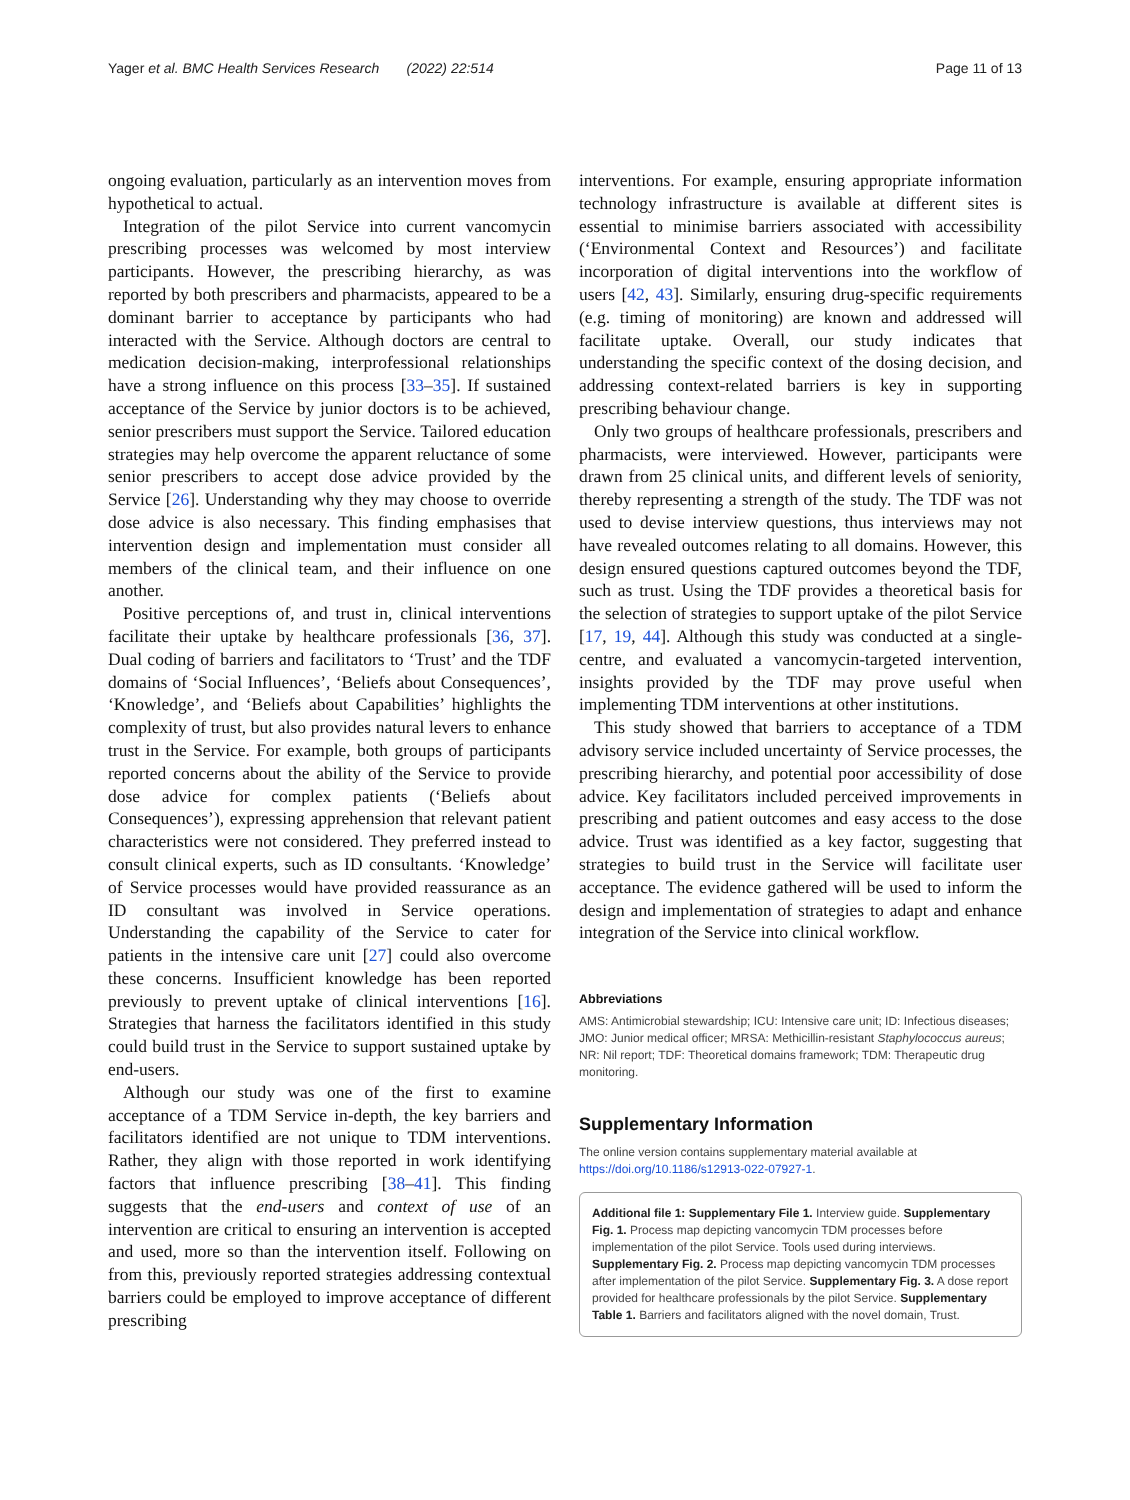Yager et al. BMC Health Services Research (2022) 22:514 Page 11 of 13
ongoing evaluation, particularly as an intervention moves from hypothetical to actual.
Integration of the pilot Service into current vancomycin prescribing processes was welcomed by most interview participants. However, the prescribing hierarchy, as was reported by both prescribers and pharmacists, appeared to be a dominant barrier to acceptance by participants who had interacted with the Service. Although doctors are central to medication decision-making, interprofessional relationships have a strong influence on this process [33–35]. If sustained acceptance of the Service by junior doctors is to be achieved, senior prescribers must support the Service. Tailored education strategies may help overcome the apparent reluctance of some senior prescribers to accept dose advice provided by the Service [26]. Understanding why they may choose to override dose advice is also necessary. This finding emphasises that intervention design and implementation must consider all members of the clinical team, and their influence on one another.
Positive perceptions of, and trust in, clinical interventions facilitate their uptake by healthcare professionals [36, 37]. Dual coding of barriers and facilitators to ‘Trust’ and the TDF domains of ‘Social Influences’, ‘Beliefs about Consequences’, ‘Knowledge’, and ‘Beliefs about Capabilities’ highlights the complexity of trust, but also provides natural levers to enhance trust in the Service. For example, both groups of participants reported concerns about the ability of the Service to provide dose advice for complex patients (‘Beliefs about Consequences’), expressing apprehension that relevant patient characteristics were not considered. They preferred instead to consult clinical experts, such as ID consultants. ‘Knowledge’ of Service processes would have provided reassurance as an ID consultant was involved in Service operations. Understanding the capability of the Service to cater for patients in the intensive care unit [27] could also overcome these concerns. Insufficient knowledge has been reported previously to prevent uptake of clinical interventions [16]. Strategies that harness the facilitators identified in this study could build trust in the Service to support sustained uptake by end-users.
Although our study was one of the first to examine acceptance of a TDM Service in-depth, the key barriers and facilitators identified are not unique to TDM interventions. Rather, they align with those reported in work identifying factors that influence prescribing [38–41]. This finding suggests that the end-users and context of use of an intervention are critical to ensuring an intervention is accepted and used, more so than the intervention itself. Following on from this, previously reported strategies addressing contextual barriers could be employed to improve acceptance of different prescribing
interventions. For example, ensuring appropriate information technology infrastructure is available at different sites is essential to minimise barriers associated with accessibility (‘Environmental Context and Resources’) and facilitate incorporation of digital interventions into the workflow of users [42, 43]. Similarly, ensuring drug-specific requirements (e.g. timing of monitoring) are known and addressed will facilitate uptake. Overall, our study indicates that understanding the specific context of the dosing decision, and addressing context-related barriers is key in supporting prescribing behaviour change.
Only two groups of healthcare professionals, prescribers and pharmacists, were interviewed. However, participants were drawn from 25 clinical units, and different levels of seniority, thereby representing a strength of the study. The TDF was not used to devise interview questions, thus interviews may not have revealed outcomes relating to all domains. However, this design ensured questions captured outcomes beyond the TDF, such as trust. Using the TDF provides a theoretical basis for the selection of strategies to support uptake of the pilot Service [17, 19, 44]. Although this study was conducted at a single-centre, and evaluated a vancomycin-targeted intervention, insights provided by the TDF may prove useful when implementing TDM interventions at other institutions.
This study showed that barriers to acceptance of a TDM advisory service included uncertainty of Service processes, the prescribing hierarchy, and potential poor accessibility of dose advice. Key facilitators included perceived improvements in prescribing and patient outcomes and easy access to the dose advice. Trust was identified as a key factor, suggesting that strategies to build trust in the Service will facilitate user acceptance. The evidence gathered will be used to inform the design and implementation of strategies to adapt and enhance integration of the Service into clinical workflow.
Abbreviations
AMS: Antimicrobial stewardship; ICU: Intensive care unit; ID: Infectious diseases; JMO: Junior medical officer; MRSA: Methicillin-resistant Staphylococcus aureus; NR: Nil report; TDF: Theoretical domains framework; TDM: Therapeutic drug monitoring.
Supplementary Information
The online version contains supplementary material available at https://doi.org/10.1186/s12913-022-07927-1.
Additional file 1: Supplementary File 1. Interview guide. Supplementary Fig. 1. Process map depicting vancomycin TDM processes before implementation of the pilot Service. Tools used during interviews. Supplementary Fig. 2. Process map depicting vancomycin TDM processes after implementation of the pilot Service. Supplementary Fig. 3. A dose report provided for healthcare professionals by the pilot Service. Supplementary Table 1. Barriers and facilitators aligned with the novel domain, Trust.